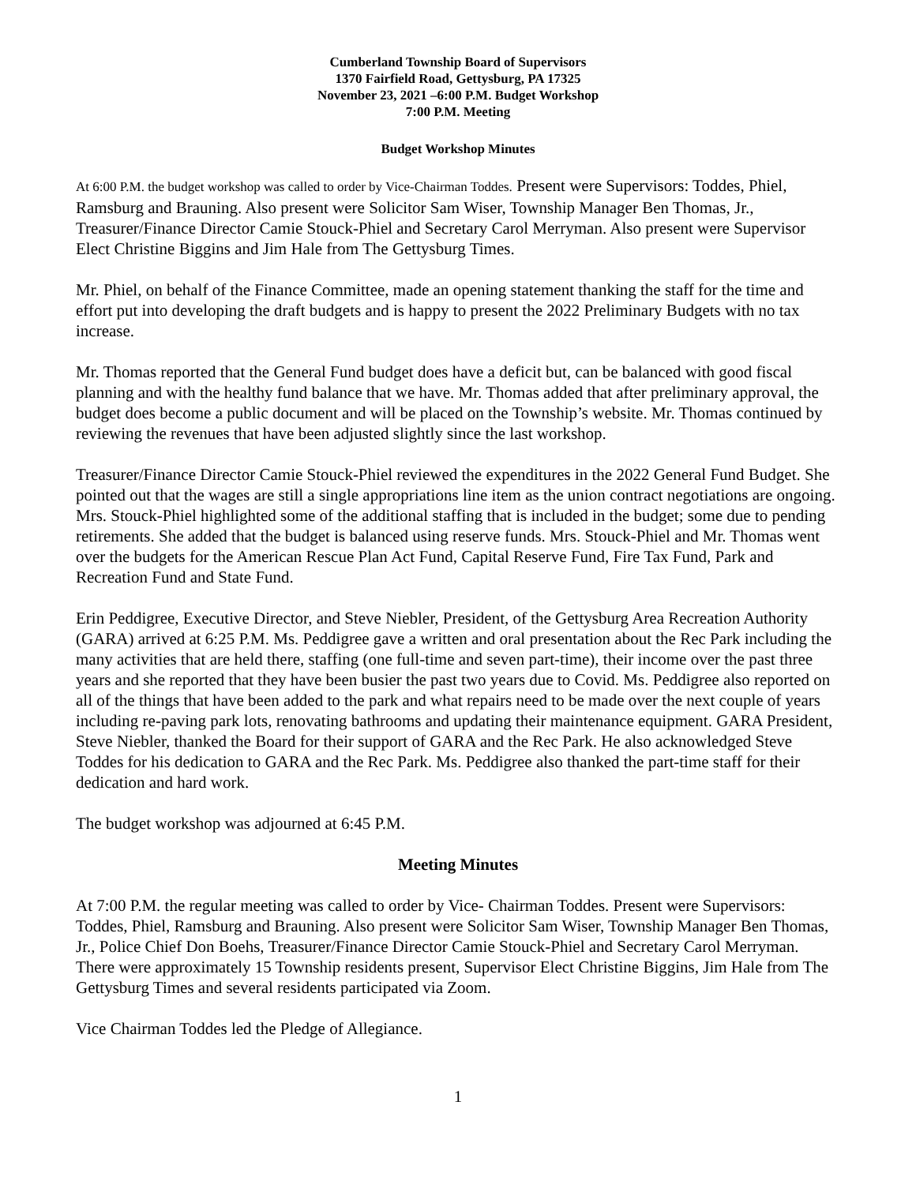Cumberland Township Board of Supervisors
1370 Fairfield Road, Gettysburg, PA 17325
November 23, 2021 –6:00 P.M. Budget Workshop
7:00 P.M. Meeting
Budget Workshop Minutes
At 6:00 P.M. the budget workshop was called to order by Vice-Chairman Toddes. Present were Supervisors: Toddes, Phiel, Ramsburg and Brauning. Also present were Solicitor Sam Wiser, Township Manager Ben Thomas, Jr., Treasurer/Finance Director Camie Stouck-Phiel and Secretary Carol Merryman. Also present were Supervisor Elect Christine Biggins and Jim Hale from The Gettysburg Times.
Mr. Phiel, on behalf of the Finance Committee, made an opening statement thanking the staff for the time and effort put into developing the draft budgets and is happy to present the 2022 Preliminary Budgets with no tax increase.
Mr. Thomas reported that the General Fund budget does have a deficit but, can be balanced with good fiscal planning and with the healthy fund balance that we have. Mr. Thomas added that after preliminary approval, the budget does become a public document and will be placed on the Township’s website. Mr. Thomas continued by reviewing the revenues that have been adjusted slightly since the last workshop.
Treasurer/Finance Director Camie Stouck-Phiel reviewed the expenditures in the 2022 General Fund Budget. She pointed out that the wages are still a single appropriations line item as the union contract negotiations are ongoing. Mrs. Stouck-Phiel highlighted some of the additional staffing that is included in the budget; some due to pending retirements. She added that the budget is balanced using reserve funds. Mrs. Stouck-Phiel and Mr. Thomas went over the budgets for the American Rescue Plan Act Fund, Capital Reserve Fund, Fire Tax Fund, Park and Recreation Fund and State Fund.
Erin Peddigree, Executive Director, and Steve Niebler, President, of the Gettysburg Area Recreation Authority (GARA) arrived at 6:25 P.M. Ms. Peddigree gave a written and oral presentation about the Rec Park including the many activities that are held there, staffing (one full-time and seven part-time), their income over the past three years and she reported that they have been busier the past two years due to Covid. Ms. Peddigree also reported on all of the things that have been added to the park and what repairs need to be made over the next couple of years including re-paving park lots, renovating bathrooms and updating their maintenance equipment. GARA President, Steve Niebler, thanked the Board for their support of GARA and the Rec Park. He also acknowledged Steve Toddes for his dedication to GARA and the Rec Park. Ms. Peddigree also thanked the part-time staff for their dedication and hard work.
The budget workshop was adjourned at 6:45 P.M.
Meeting Minutes
At 7:00 P.M. the regular meeting was called to order by Vice- Chairman Toddes. Present were Supervisors: Toddes, Phiel, Ramsburg and Brauning. Also present were Solicitor Sam Wiser, Township Manager Ben Thomas, Jr., Police Chief Don Boehs, Treasurer/Finance Director Camie Stouck-Phiel and Secretary Carol Merryman. There were approximately 15 Township residents present, Supervisor Elect Christine Biggins, Jim Hale from The Gettysburg Times and several residents participated via Zoom.
Vice Chairman Toddes led the Pledge of Allegiance.
1